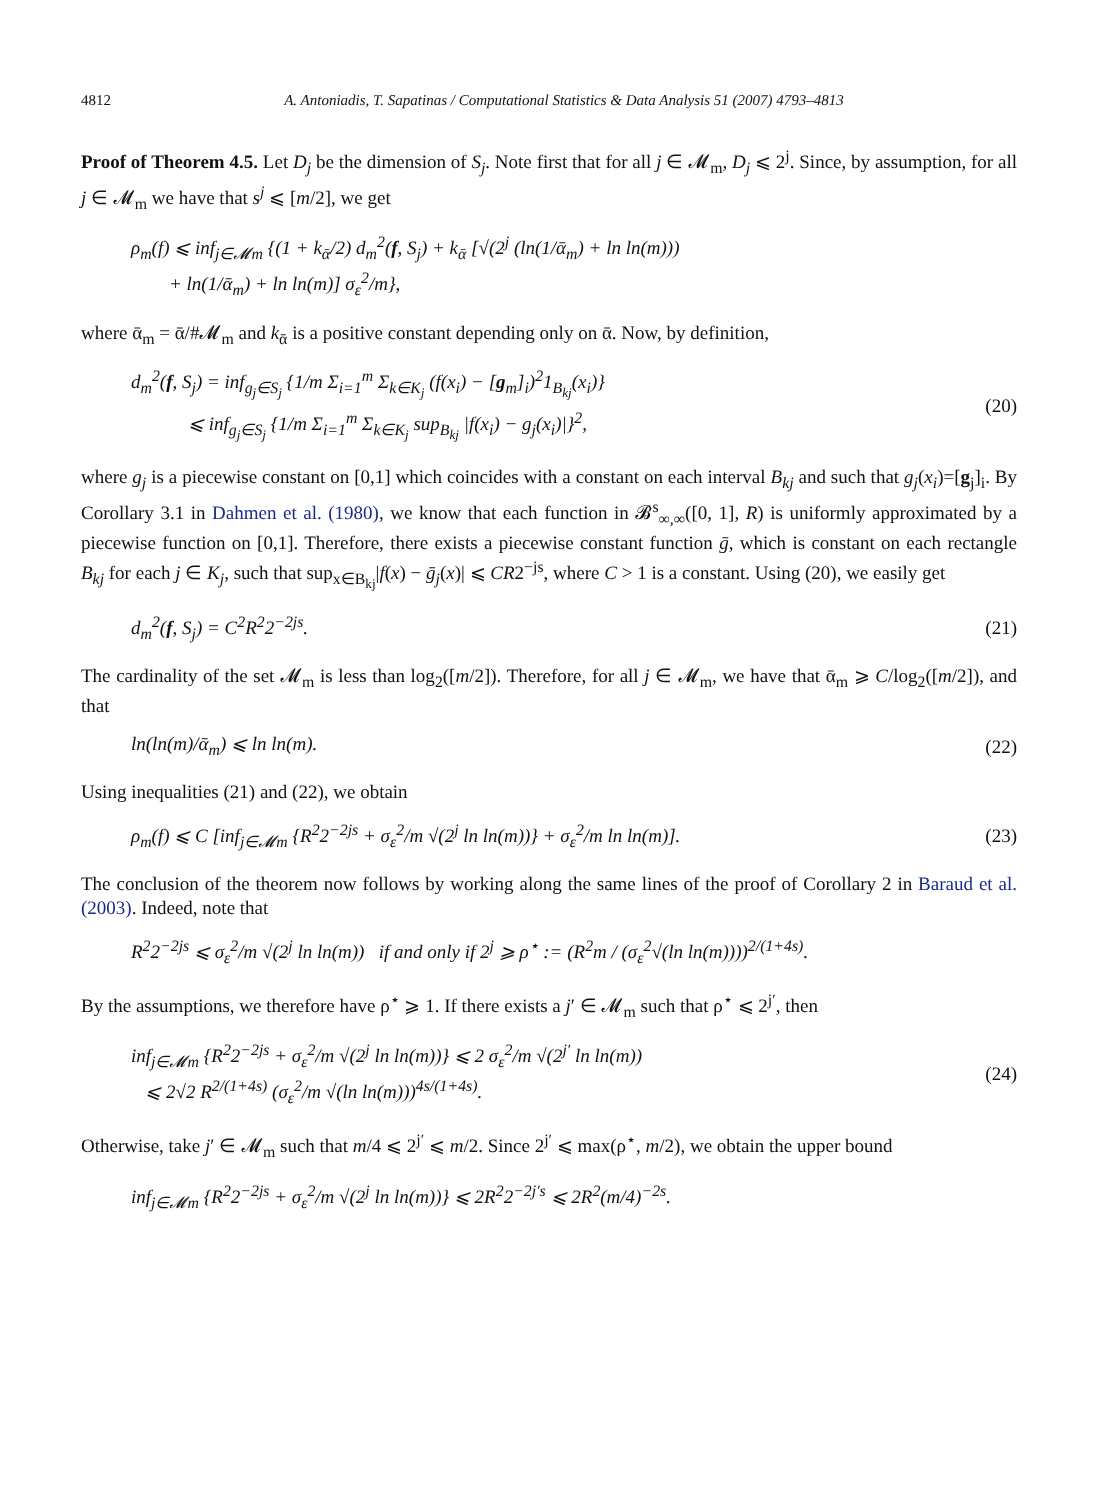4812 A. Antoniadis, T. Sapatinas / Computational Statistics & Data Analysis 51 (2007) 4793–4813
Proof of Theorem 4.5. Let D<sub>j</sub> be the dimension of S<sub>j</sub>. Note first that for all j ∈ 𝓜<sub>m</sub>, D<sub>j</sub> ⩽ 2<sup>j</sup>. Since, by assumption, for all j ∈ 𝓜<sub>m</sub> we have that s<sup>j</sup> ⩽ [m/2], we get
ρ<sub>m</sub>(f) ⩽ inf<sub>j∈𝓜m</sub> {(1 + k<sub>ᾱ</sub>/2) d<sub>m</sub><sup>2</sup>(f, S<sub>j</sub>) + k<sub>ᾱ</sub> [√(2<sup>j</sup> (ln(1/ᾱ<sub>m</sub>) + ln ln(m)))
+ ln(1/ᾱ<sub>m</sub>) + ln ln(m)] σ<sub>ε</sub><sup>2</sup>/m},
where ᾱ<sub>m</sub> = ᾱ/#𝓜<sub>m</sub> and k<sub>ᾱ</sub> is a positive constant depending only on ᾱ. Now, by definition,
d<sub>m</sub><sup>2</sup>(f, S<sub>j</sub>) = inf<sub>g<sub>j</sub>∈S<sub>j</sub></sub> {1/m Σ<sub>i=1</sub><sup>m</sup> Σ<sub>k∈K<sub>j</sub></sub> (f(x<sub>i</sub>) − [g<sub>m</sub>]<sub>i</sub>)<sup>2</sup>1<sub>B<sub>kj</sub></sub>(x<sub>i</sub>)}
⩽ inf<sub>g<sub>j</sub>∈S<sub>j</sub></sub> {1/m Σ<sub>i=1</sub><sup>m</sup> Σ<sub>k∈K<sub>j</sub></sub> sup<sub>B<sub>kj</sub></sub> |f(x<sub>i</sub>) − g<sub>j</sub>(x<sub>i</sub>)|}<sup>2</sup>,
(20)
where g<sub>j</sub> is a piecewise constant on [0,1] which coincides with a constant on each interval B<sub>kj</sub> and such that g<sub>j</sub>(x<sub>i</sub>)=[g<sub>j</sub>]<sub>i</sub>. By Corollary 3.1 in Dahmen et al. (1980), we know that each function in 𝓑<sup>s</sup><sub>∞,∞</sub>([0, 1], R) is uniformly approximated by a piecewise function on [0,1]. Therefore, there exists a piecewise constant function ḡ, which is constant on each rectangle B<sub>kj</sub> for each j ∈ K<sub>j</sub>, such that sup<sub>x∈B<sub>kj</sub></sub>|f(x) − ḡ<sub>j</sub>(x)| ⩽ CR2<sup>−js</sup>, where C > 1 is a constant. Using (20), we easily get
d<sub>m</sub><sup>2</sup>(f, S<sub>j</sub>) = C<sup>2</sup>R<sup>2</sup>2<sup>−2js</sup>. (21)
The cardinality of the set 𝓜<sub>m</sub> is less than log<sub>2</sub>([m/2]). Therefore, for all j ∈ 𝓜<sub>m</sub>, we have that ᾱ<sub>m</sub> ⩾ C/log<sub>2</sub>([m/2]), and that
ln(ln(m)/ᾱ<sub>m</sub>) ⩽ ln ln(m). (22)
Using inequalities (21) and (22), we obtain
ρ<sub>m</sub>(f) ⩽ C [inf<sub>j∈𝓜m</sub> {R<sup>2</sup>2<sup>−2js</sup> + σ<sub>ε</sub><sup>2</sup>/m √(2<sup>j</sup> ln ln(m))} + σ<sub>ε</sub><sup>2</sup>/m ln ln(m)].
(23)
The conclusion of the theorem now follows by working along the same lines of the proof of Corollary 2 in Baraud et al. (2003). Indeed, note that
R<sup>2</sup>2<sup>−2js</sup> ⩽ σ<sub>ε</sub><sup>2</sup>/m √(2<sup>j</sup> ln ln(m)) if and only if 2<sup>j</sup> ⩾ ρ<sup>⋆</sup> := (R<sup>2</sup>m / (σ<sub>ε</sub><sup>2</sup>√(ln ln(m))))<sup>2/(1+4s)</sup>.
By the assumptions, we therefore have ρ<sup>⋆</sup> ⩾ 1. If there exists a j′ ∈ 𝓜<sub>m</sub> such that ρ<sup>⋆</sup> ⩽ 2<sup>j′</sup>, then
inf<sub>j∈𝓜m</sub> {R<sup>2</sup>2<sup>−2js</sup> + σ<sub>ε</sub><sup>2</sup>/m √(2<sup>j</sup> ln ln(m))} ⩽ 2 σ<sub>ε</sub><sup>2</sup>/m √(2<sup>j′</sup> ln ln(m))
⩽ 2√2 R<sup>2/(1+4s)</sup> (σ<sub>ε</sub><sup>2</sup>/m √(ln ln(m)))<sup>4s/(1+4s)</sup>.
(24)
Otherwise, take j′ ∈ 𝓜<sub>m</sub> such that m/4 ⩽ 2<sup>j′</sup> ⩽ m/2. Since 2<sup>j′</sup> ⩽ max(ρ<sup>⋆</sup>, m/2), we obtain the upper bound
inf<sub>j∈𝓜m</sub> {R<sup>2</sup>2<sup>−2js</sup> + σ<sub>ε</sub><sup>2</sup>/m √(2<sup>j</sup> ln ln(m))} ⩽ 2R<sup>2</sup>2<sup>−2j′s</sup> ⩽ 2R<sup>2</sup>(m/4)<sup>−2s</sup>.